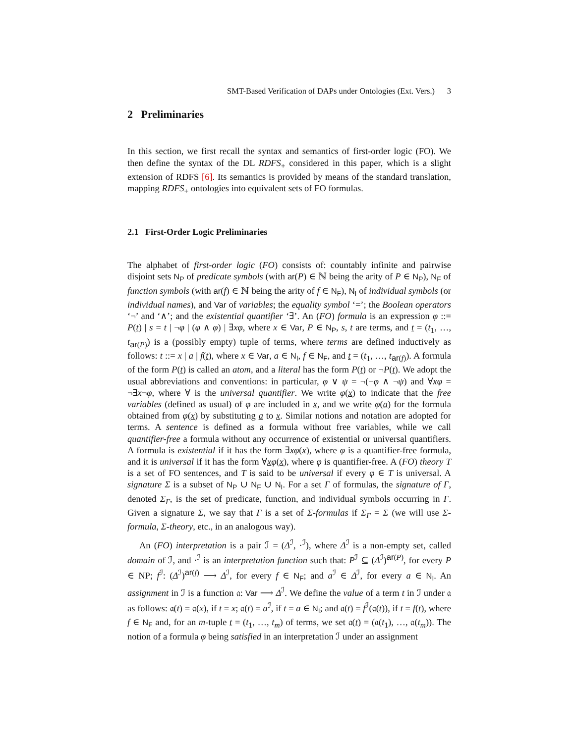SMT-Based Verification of DAPs under Ontologies (Ext. Vers.) 3
2 Preliminaries
In this section, we first recall the syntax and semantics of first-order logic (FO). We then define the syntax of the DL RDFS<sub>+</sub> considered in this paper, which is a slight extension of RDFS [6]. Its semantics is provided by means of the standard translation, mapping RDFS<sub>+</sub> ontologies into equivalent sets of FO formulas.
2.1 First-Order Logic Preliminaries
The alphabet of first-order logic (FO) consists of: countably infinite and pairwise disjoint sets N<sub>P</sub> of predicate symbols (with ar(P) ∈ ℕ being the arity of P ∈ N<sub>P</sub>), N<sub>F</sub> of function symbols (with ar(f) ∈ ℕ being the arity of f ∈ N<sub>F</sub>), N<sub>I</sub> of individual symbols (or individual names), and Var of variables; the equality symbol ‘=’; the Boolean operators ‘¬’ and ‘∧’; and the existential quantifier ‘∃’. An (FO) formula is an expression φ ::= P(t) | s = t | ¬φ | (φ ∧ φ) | ∃xφ, where x ∈ Var, P ∈ N<sub>P</sub>, s, t are terms, and t = (t<sub>1</sub>, …, t<sub>ar(P)</sub>) is a (possibly empty) tuple of terms, where terms are defined inductively as follows: t ::= x | a | f(t), where x ∈ Var, a ∈ N<sub>I</sub>, f ∈ N<sub>F</sub>, and t = (t<sub>1</sub>, …, t<sub>ar(f)</sub>). A formula of the form P(t) is called an atom, and a literal has the form P(t) or ¬P(t). We adopt the usual abbreviations and conventions: in particular, φ ∨ ψ = ¬(¬φ ∧ ¬ψ) and ∀xφ = ¬∃x¬φ, where ∀ is the universal quantifier. We write φ(x) to indicate that the free variables (defined as usual) of φ are included in x, and we write φ(a) for the formula obtained from φ(x) by substituting a to x. Similar notions and notation are adopted for terms. A sentence is defined as a formula without free variables, while we call quantifier-free a formula without any occurrence of existential or universal quantifiers. A formula is existential if it has the form ∃xφ(x), where φ is a quantifier-free formula, and it is universal if it has the form ∀xφ(x), where φ is quantifier-free. A (FO) theory T is a set of FO sentences, and T is said to be universal if every φ ∈ T is universal. A signature Σ is a subset of N<sub>P</sub> ∪ N<sub>F</sub> ∪ N<sub>I</sub>. For a set Γ of formulas, the signature of Γ, denoted Σ<sub>Γ</sub>, is the set of predicate, function, and individual symbols occurring in Γ. Given a signature Σ, we say that Γ is a set of Σ-formulas if Σ<sub>Γ</sub> = Σ (we will use Σ-formula, Σ-theory, etc., in an analogous way).
An (FO) interpretation is a pair ℐ = (Δ<sup>ℐ</sup>, ·<sup>ℐ</sup>), where Δ<sup>ℐ</sup> is a non-empty set, called domain of ℐ, and ·<sup>ℐ</sup> is an interpretation function such that: P<sup>ℐ</sup> ⊆ (Δ<sup>ℐ</sup>)<sup>ar(P)</sup>, for every P ∈ NP; f<sup>ℐ</sup>: (Δ<sup>ℐ</sup>)<sup>ar(f)</sup> ⟶ Δ<sup>ℐ</sup>, for every f ∈ N<sub>F</sub>; and a<sup>ℐ</sup> ∈ Δ<sup>ℐ</sup>, for every a ∈ N<sub>I</sub>. An assignment in ℐ is a function 𝔞: Var ⟶ Δ<sup>ℐ</sup>. We define the value of a term t in ℐ under 𝔞 as follows: 𝔞(t) = 𝔞(x), if t = x; 𝔞(t) = a<sup>ℐ</sup>, if t = a ∈ N<sub>I</sub>; and 𝔞(t) = f<sup>ℐ</sup>(𝔞(t)), if t = f(t), where f ∈ N<sub>F</sub> and, for an m-tuple t = (t<sub>1</sub>, …, t<sub>m</sub>) of terms, we set 𝔞(t) = (𝔞(t<sub>1</sub>), …, 𝔞(t<sub>m</sub>)). The notion of a formula φ being satisfied in an interpretation ℐ under an assignment